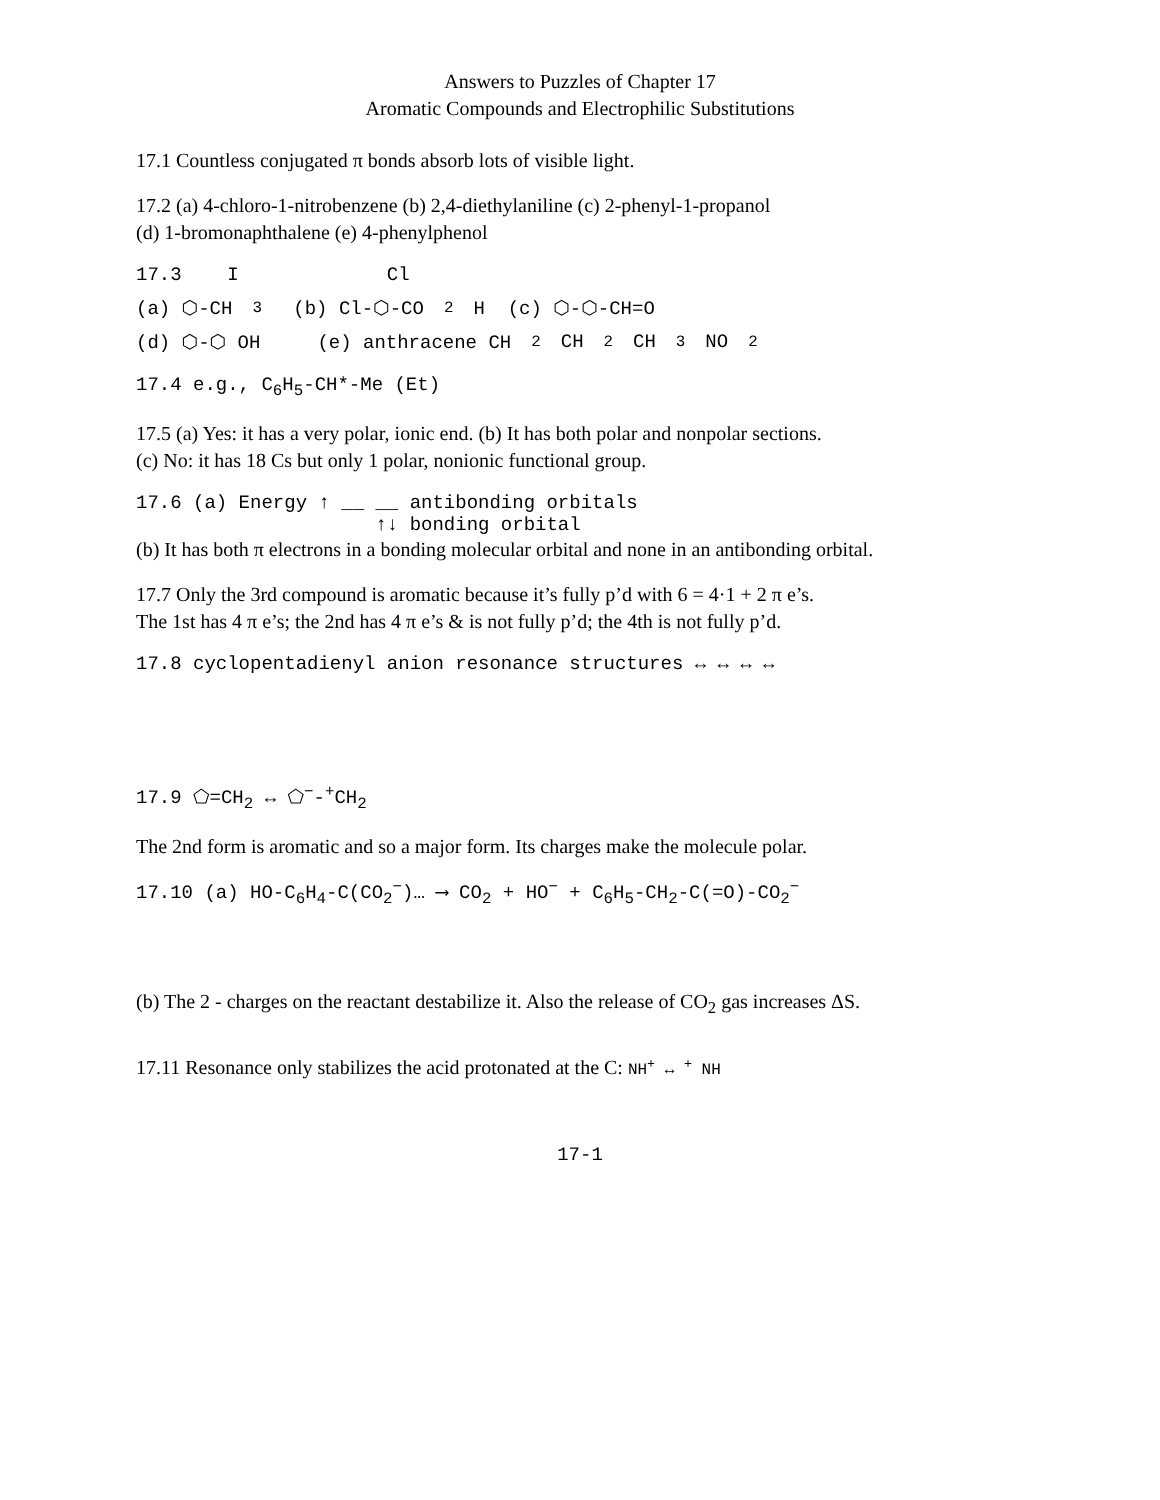Answers to Puzzles of Chapter 17
Aromatic Compounds and Electrophilic Substitutions
17.1 Countless conjugated π bonds absorb lots of visible light.
17.2 (a) 4-chloro-1-nitrobenzene (b) 2,4-diethylaniline (c) 2-phenyl-1-propanol
(d) 1-bromonaphthalene (e) 4-phenylphenol
17.3 I Cl
(a) ⬡-CH<sub>3</sub> (b) Cl-⬡-CO<sub>2</sub>H (c) ⬡-⬡-CH=O
(d) ⬡-⬡ OH (e) anthracene CH<sub>2</sub>CH<sub>2</sub>CH<sub>3</sub> NO<sub>2</sub>
17.4 e.g., C<sub>6</sub>H<sub>5</sub>-CH*-Me (Et)
17.5 (a) Yes: it has a very polar, ionic end. (b) It has both polar and nonpolar sections.
(c) No: it has 18 Cs but only 1 polar, nonionic functional group.
17.6 (a) Energy ↑ __ __ antibonding orbitals
↑↓ bonding orbital
(b) It has both π electrons in a bonding molecular orbital and none in an antibonding orbital.
17.7 Only the 3rd compound is aromatic because it’s fully p’d with 6 = 4·1 + 2 π e’s.
The 1st has 4 π e’s; the 2nd has 4 π e’s & is not fully p’d; the 4th is not fully p’d.
17.8 cyclopentadienyl anion resonance structures ↔ ↔ ↔ ↔
17.9 ⬠=CH<sub>2</sub> ↔ ⬠<sup>−</sup>-<sup>+</sup>CH<sub>2</sub>
The 2nd form is aromatic and so a major form. Its charges make the molecule polar.
17.10 (a) HO-C<sub>6</sub>H<sub>4</sub>-C(CO<sub>2</sub><sup>−</sup>)… ⟶ CO<sub>2</sub> + HO<sup>−</sup> + C<sub>6</sub>H<sub>5</sub>-CH<sub>2</sub>-C(=O)-CO<sub>2</sub><sup>−</sup>
(b) The 2 - charges on the reactant destabilize it. Also the release of CO<sub>2</sub> gas increases ΔS.
17.11 Resonance only stabilizes the acid protonated at the C: NH<sup>+</sup> ↔ <sup>+</sup> NH
17-1